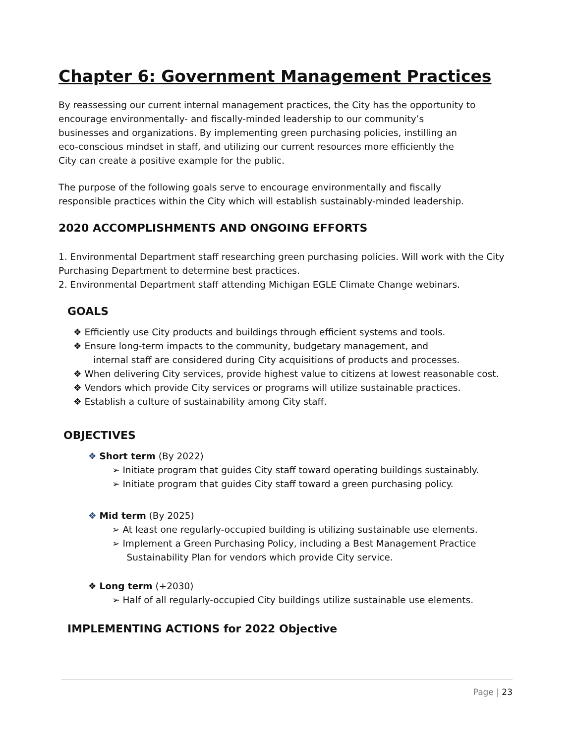Chapter 6: Government Management Practices
By reassessing our current internal management practices, the City has the opportunity to
encourage environmentally- and fiscally-minded leadership to our community’s
businesses and organizations. By implementing green purchasing policies, instilling an
eco-conscious mindset in staff, and utilizing our current resources more efficiently the
City can create a positive example for the public.
The purpose of the following goals serve to encourage environmentally and fiscally
responsible practices within the City which will establish sustainably-minded leadership.
2020 ACCOMPLISHMENTS AND ONGOING EFFORTS
1. Environmental Department staff researching green purchasing policies. Will work with the City Purchasing Department to determine best practices.
2. Environmental Department staff attending Michigan EGLE Climate Change webinars.
GOALS
❖ Efficiently use City products and buildings through efficient systems and tools.
❖ Ensure long-term impacts to the community, budgetary management, and
internal staff are considered during City acquisitions of products and processes.
❖ When delivering City services, provide highest value to citizens at lowest reasonable cost.
❖ Vendors which provide City services or programs will utilize sustainable practices.
❖ Establish a culture of sustainability among City staff.
OBJECTIVES
❖ Short term (By 2022)
➢ Initiate program that guides City staff toward operating buildings sustainably.
➢ Initiate program that guides City staff toward a green purchasing policy.
❖ Mid term (By 2025)
➢ At least one regularly-occupied building is utilizing sustainable use elements.
➢ Implement a Green Purchasing Policy, including a Best Management Practice
Sustainability Plan for vendors which provide City service.
❖ Long term (+2030)
➢ Half of all regularly-occupied City buildings utilize sustainable use elements.
IMPLEMENTING ACTIONS for 2022 Objective
Page | 23